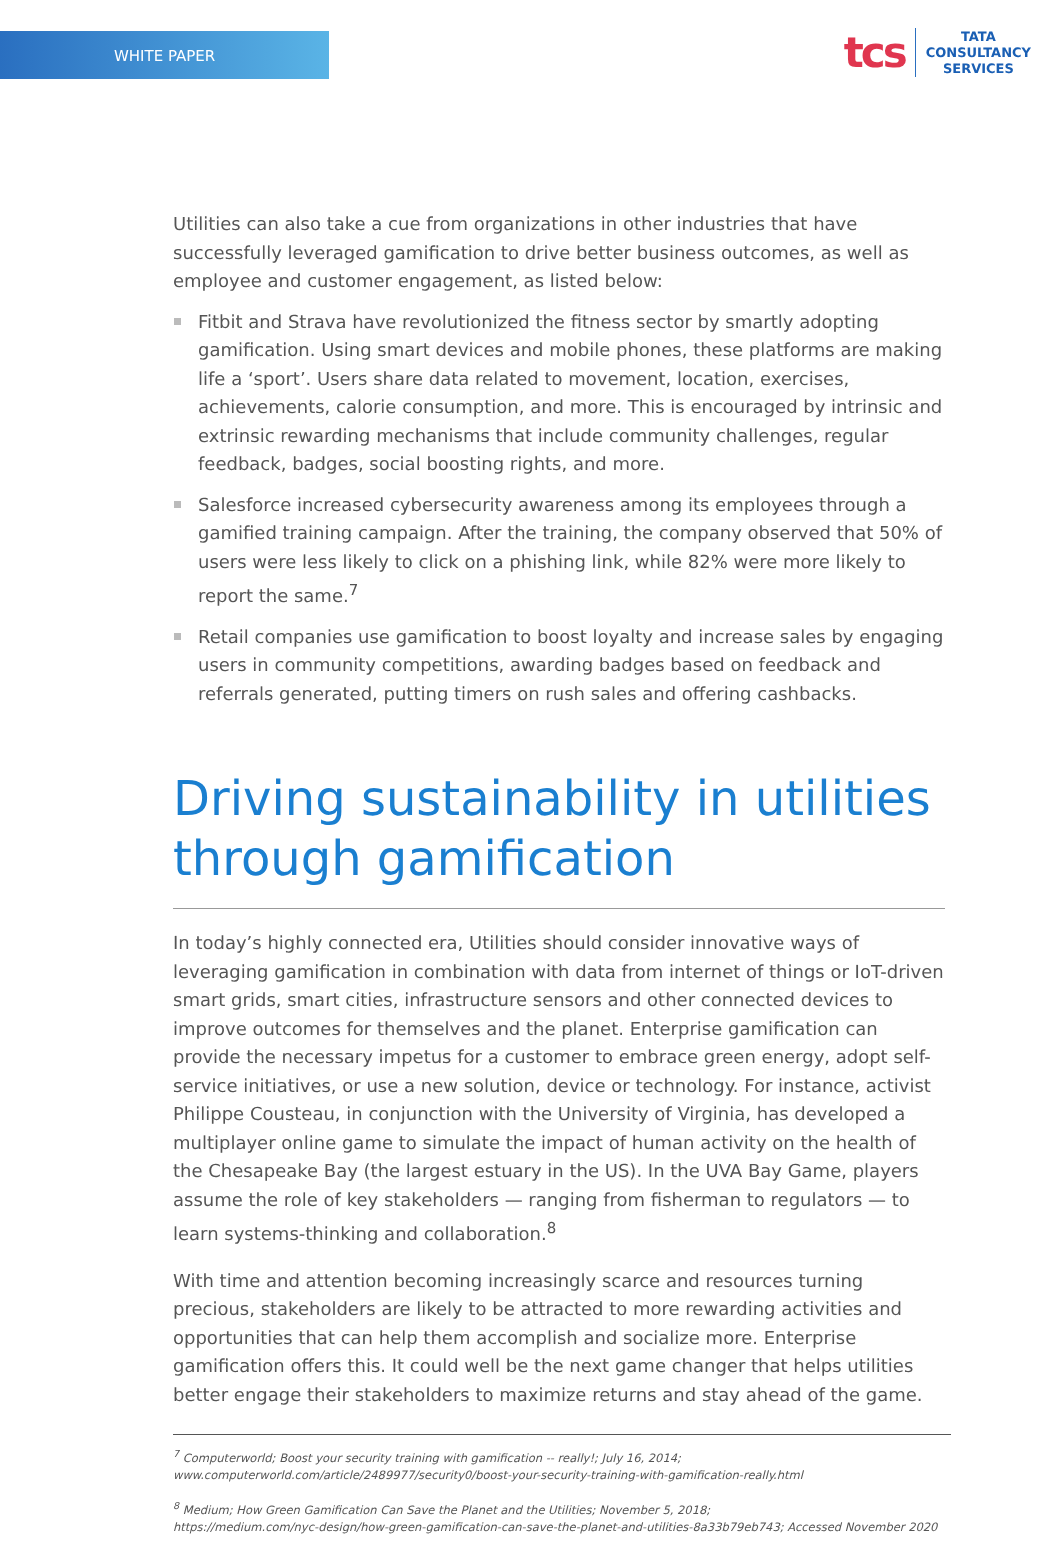WHITE PAPER
tcs
TATA
CONSULTANCY
SERVICES
Utilities can also take a cue from organizations in other industries that have successfully leveraged gamification to drive better business outcomes, as well as employee and customer engagement, as listed below:
Fitbit and Strava have revolutionized the fitness sector by smartly adopting gamification. Using smart devices and mobile phones, these platforms are making life a ‘sport’. Users share data related to movement, location, exercises, achievements, calorie consumption, and more. This is encouraged by intrinsic and extrinsic rewarding mechanisms that include community challenges, regular feedback, badges, social boosting rights, and more.
Salesforce increased cybersecurity awareness among its employees through a gamified training campaign. After the training, the company observed that 50% of users were less likely to click on a phishing link, while 82% were more likely to report the same.<sup>7</sup>
Retail companies use gamification to boost loyalty and increase sales by engaging users in community competitions, awarding badges based on feedback and referrals generated, putting timers on rush sales and offering cashbacks.
Driving sustainability in utilities through gamification
In today’s highly connected era, Utilities should consider innovative ways of leveraging gamification in combination with data from internet of things or IoT-driven smart grids, smart cities, infrastructure sensors and other connected devices to improve outcomes for themselves and the planet. Enterprise gamification can provide the necessary impetus for a customer to embrace green energy, adopt self-service initiatives, or use a new solution, device or technology. For instance, activist Philippe Cousteau, in conjunction with the University of Virginia, has developed a multiplayer online game to simulate the impact of human activity on the health of the Chesapeake Bay (the largest estuary in the US). In the UVA Bay Game, players assume the role of key stakeholders — ranging from fisherman to regulators — to learn systems-thinking and collaboration.<sup>8</sup>
With time and attention becoming increasingly scarce and resources turning precious, stakeholders are likely to be attracted to more rewarding activities and opportunities that can help them accomplish and socialize more. Enterprise gamification offers this. It could well be the next game changer that helps utilities better engage their stakeholders to maximize returns and stay ahead of the game.
<sup>7</sup> Computerworld; Boost your security training with gamification -- really!; July 16, 2014;
www.computerworld.com/article/2489977/security0/boost-your-security-training-with-gamification-really.html
<sup>8</sup> Medium; How Green Gamification Can Save the Planet and the Utilities; November 5, 2018;
https://medium.com/nyc-design/how-green-gamification-can-save-the-planet-and-utilities-8a33b79eb743; Accessed November 2020